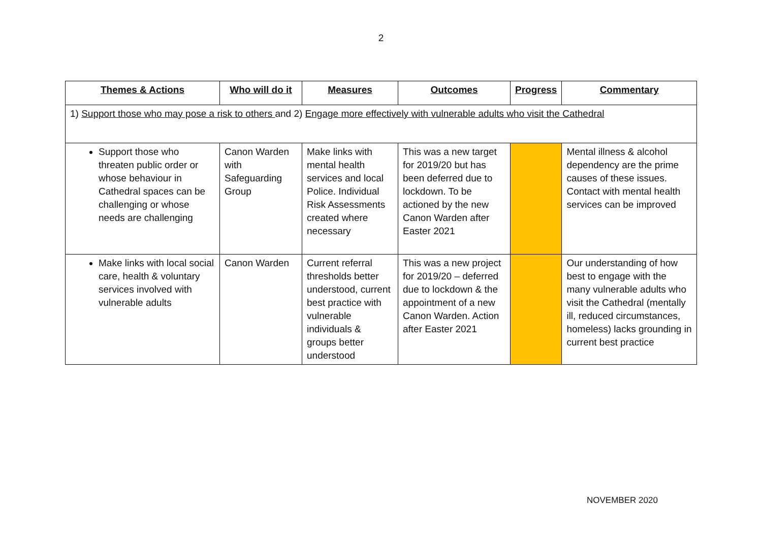2
| Themes & Actions | Who will do it | Measures | Outcomes | Progress | Commentary |
| --- | --- | --- | --- | --- | --- |
| 1) Support those who may pose a risk to others and 2) Engage more effectively with vulnerable adults who visit the Cathedral | | | | | |
| Support those who threaten public order or whose behaviour in Cathedral spaces can be challenging or whose needs are challenging | Canon Warden with Safeguarding Group | Make links with mental health services and local Police. Individual Risk Assessments created where necessary | This was a new target for 2019/20 but has been deferred due to lockdown. To be actioned by the new Canon Warden after Easter 2021 | | Mental illness & alcohol dependency are the prime causes of these issues. Contact with mental health services can be improved |
| Make links with local social care, health & voluntary services involved with vulnerable adults | Canon Warden | Current referral thresholds better understood, current best practice with vulnerable individuals & groups better understood | This was a new project for 2019/20 – deferred due to lockdown & the appointment of a new Canon Warden. Action after Easter 2021 | | Our understanding of how best to engage with the many vulnerable adults who visit the Cathedral (mentally ill, reduced circumstances, homeless) lacks grounding in current best practice |
NOVEMBER 2020